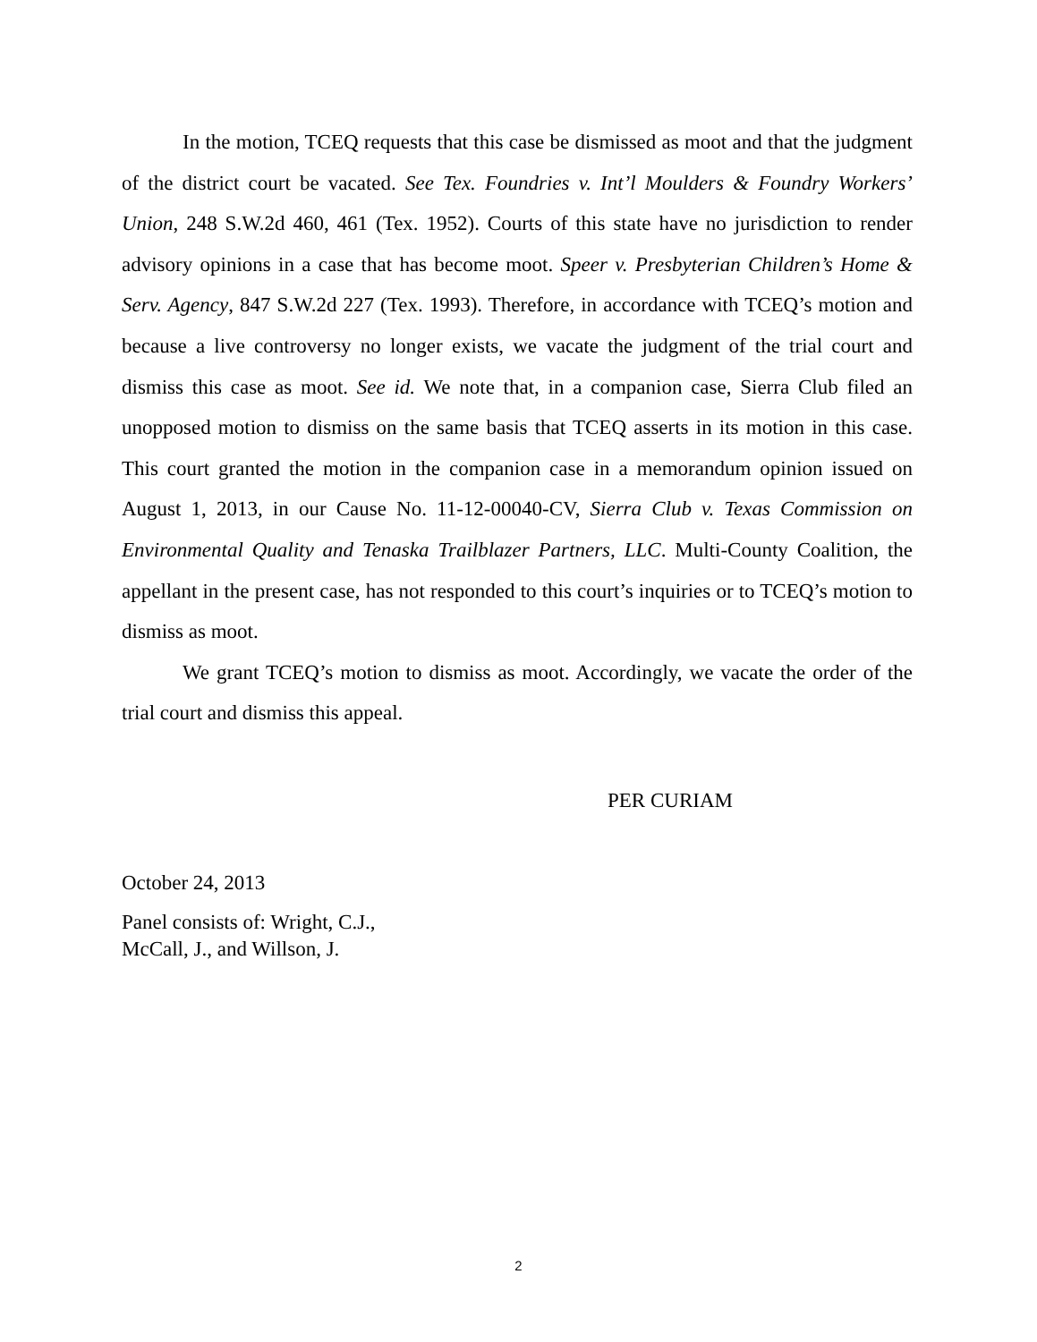In the motion, TCEQ requests that this case be dismissed as moot and that the judgment of the district court be vacated. See Tex. Foundries v. Int’l Moulders & Foundry Workers’ Union, 248 S.W.2d 460, 461 (Tex. 1952). Courts of this state have no jurisdiction to render advisory opinions in a case that has become moot. Speer v. Presbyterian Children’s Home & Serv. Agency, 847 S.W.2d 227 (Tex. 1993). Therefore, in accordance with TCEQ’s motion and because a live controversy no longer exists, we vacate the judgment of the trial court and dismiss this case as moot. See id. We note that, in a companion case, Sierra Club filed an unopposed motion to dismiss on the same basis that TCEQ asserts in its motion in this case. This court granted the motion in the companion case in a memorandum opinion issued on August 1, 2013, in our Cause No. 11-12-00040-CV, Sierra Club v. Texas Commission on Environmental Quality and Tenaska Trailblazer Partners, LLC. Multi-County Coalition, the appellant in the present case, has not responded to this court’s inquiries or to TCEQ’s motion to dismiss as moot.
We grant TCEQ’s motion to dismiss as moot. Accordingly, we vacate the order of the trial court and dismiss this appeal.
PER CURIAM
October 24, 2013
Panel consists of: Wright, C.J.,
McCall, J., and Willson, J.
2